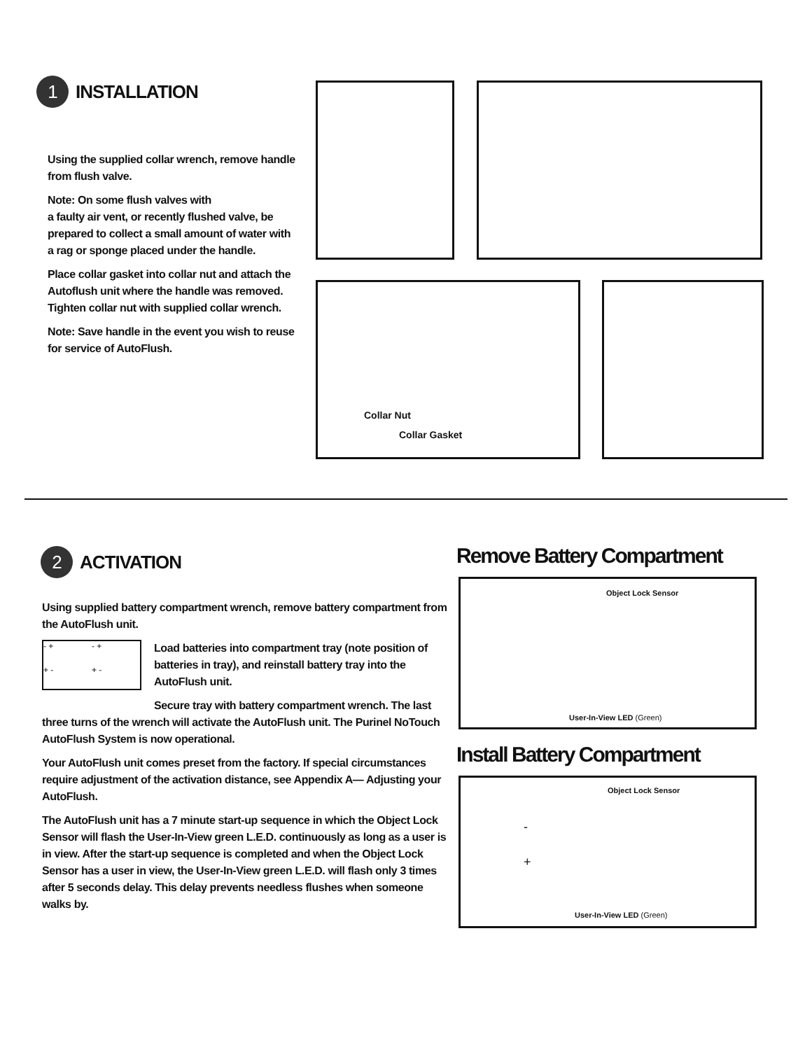1 INSTALLATION
Using the supplied collar wrench, remove handle from flush valve.
Note: On some flush valves with
a faulty air vent, or recently flushed valve, be prepared to collect a small amount of water with a rag or sponge placed under the handle.
Place collar gasket into collar nut and attach the Autoflush unit where the handle was removed. Tighten collar nut with supplied collar wrench.
Note: Save handle in the event you wish to reuse for service of AutoFlush.
Collar Nut
Collar Gasket
2 ACTIVATION
Using supplied battery compartment wrench, remove battery compartment from the AutoFlush unit.
- + - + + - + -
Load batteries into compartment tray (note position of batteries in tray), and reinstall battery tray into the AutoFlush unit.
Secure tray with battery compartment wrench. The last
three turns of the wrench will activate the AutoFlush unit. The Purinel NoTouch AutoFlush System is now operational.
Your AutoFlush unit comes preset from the factory. If special circumstances require adjustment of the activation distance, see Appendix A— Adjusting your AutoFlush.
The AutoFlush unit has a 7 minute start-up sequence in which the Object Lock Sensor will flash the User-In-View green L.E.D. continuously as long as a user is in view. After the start-up sequence is completed and when the Object Lock Sensor has a user in view, the User-In-View green L.E.D. will flash only 3 times after 5 seconds delay. This delay prevents needless flushes when someone walks by.
Remove Battery Compartment
Object Lock Sensor
User-In-View LED (Green)
Install Battery Compartment
Object Lock Sensor
-
+
User-In-View LED (Green)